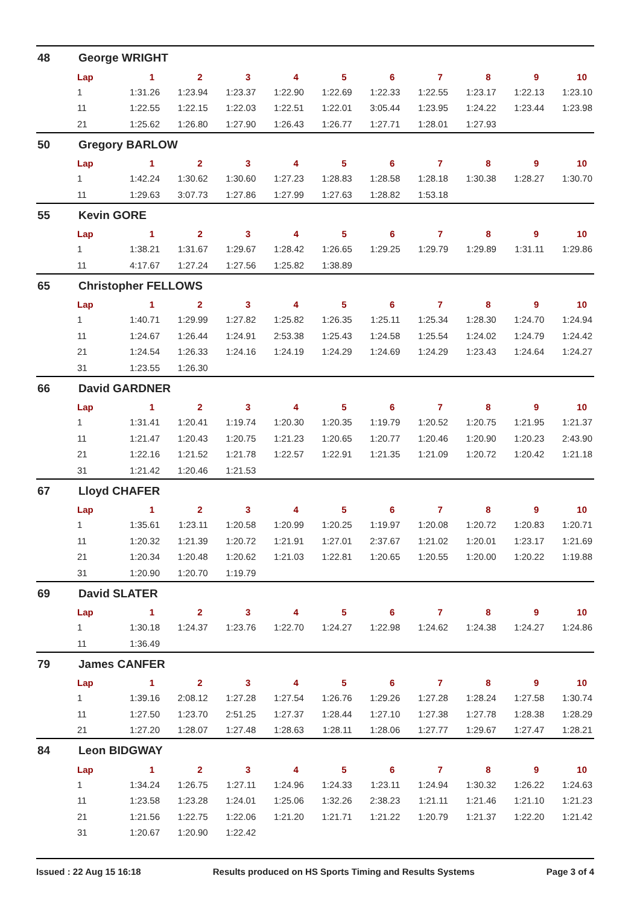48 George WRIGHT
| Lap | 1 | 2 | 3 | 4 | 5 | 6 | 7 | 8 | 9 | 10 |
| --- | --- | --- | --- | --- | --- | --- | --- | --- | --- | --- |
| 1 | 1:31.26 | 1:23.94 | 1:23.37 | 1:22.90 | 1:22.69 | 1:22.33 | 1:22.55 | 1:23.17 | 1:22.13 | 1:23.10 |
| 11 | 1:22.55 | 1:22.15 | 1:22.03 | 1:22.51 | 1:22.01 | 3:05.44 | 1:23.95 | 1:24.22 | 1:23.44 | 1:23.98 |
| 21 | 1:25.62 | 1:26.80 | 1:27.90 | 1:26.43 | 1:26.77 | 1:27.71 | 1:28.01 | 1:27.93 | | |
50 Gregory BARLOW
| Lap | 1 | 2 | 3 | 4 | 5 | 6 | 7 | 8 | 9 | 10 |
| --- | --- | --- | --- | --- | --- | --- | --- | --- | --- | --- |
| 1 | 1:42.24 | 1:30.62 | 1:30.60 | 1:27.23 | 1:28.83 | 1:28.58 | 1:28.18 | 1:30.38 | 1:28.27 | 1:30.70 |
| 11 | 1:29.63 | 3:07.73 | 1:27.86 | 1:27.99 | 1:27.63 | 1:28.82 | 1:53.18 | | | |
55 Kevin GORE
| Lap | 1 | 2 | 3 | 4 | 5 | 6 | 7 | 8 | 9 | 10 |
| --- | --- | --- | --- | --- | --- | --- | --- | --- | --- | --- |
| 1 | 1:38.21 | 1:31.67 | 1:29.67 | 1:28.42 | 1:26.65 | 1:29.25 | 1:29.79 | 1:29.89 | 1:31.11 | 1:29.86 |
| 11 | 4:17.67 | 1:27.24 | 1:27.56 | 1:25.82 | 1:38.89 | | | | | |
65 Christopher FELLOWS
| Lap | 1 | 2 | 3 | 4 | 5 | 6 | 7 | 8 | 9 | 10 |
| --- | --- | --- | --- | --- | --- | --- | --- | --- | --- | --- |
| 1 | 1:40.71 | 1:29.99 | 1:27.82 | 1:25.82 | 1:26.35 | 1:25.11 | 1:25.34 | 1:28.30 | 1:24.70 | 1:24.94 |
| 11 | 1:24.67 | 1:26.44 | 1:24.91 | 2:53.38 | 1:25.43 | 1:24.58 | 1:25.54 | 1:24.02 | 1:24.79 | 1:24.42 |
| 21 | 1:24.54 | 1:26.33 | 1:24.16 | 1:24.19 | 1:24.29 | 1:24.69 | 1:24.29 | 1:23.43 | 1:24.64 | 1:24.27 |
| 31 | 1:23.55 | 1:26.30 | | | | | | | | |
66 David GARDNER
| Lap | 1 | 2 | 3 | 4 | 5 | 6 | 7 | 8 | 9 | 10 |
| --- | --- | --- | --- | --- | --- | --- | --- | --- | --- | --- |
| 1 | 1:31.41 | 1:20.41 | 1:19.74 | 1:20.30 | 1:20.35 | 1:19.79 | 1:20.52 | 1:20.75 | 1:21.95 | 1:21.37 |
| 11 | 1:21.47 | 1:20.43 | 1:20.75 | 1:21.23 | 1:20.65 | 1:20.77 | 1:20.46 | 1:20.90 | 1:20.23 | 2:43.90 |
| 21 | 1:22.16 | 1:21.52 | 1:21.78 | 1:22.57 | 1:22.91 | 1:21.35 | 1:21.09 | 1:20.72 | 1:20.42 | 1:21.18 |
| 31 | 1:21.42 | 1:20.46 | 1:21.53 | | | | | | | |
67 Lloyd CHAFER
| Lap | 1 | 2 | 3 | 4 | 5 | 6 | 7 | 8 | 9 | 10 |
| --- | --- | --- | --- | --- | --- | --- | --- | --- | --- | --- |
| 1 | 1:35.61 | 1:23.11 | 1:20.58 | 1:20.99 | 1:20.25 | 1:19.97 | 1:20.08 | 1:20.72 | 1:20.83 | 1:20.71 |
| 11 | 1:20.32 | 1:21.39 | 1:20.72 | 1:21.91 | 1:27.01 | 2:37.67 | 1:21.02 | 1:20.01 | 1:23.17 | 1:21.69 |
| 21 | 1:20.34 | 1:20.48 | 1:20.62 | 1:21.03 | 1:22.81 | 1:20.65 | 1:20.55 | 1:20.00 | 1:20.22 | 1:19.88 |
| 31 | 1:20.90 | 1:20.70 | 1:19.79 | | | | | | | |
69 David SLATER
| Lap | 1 | 2 | 3 | 4 | 5 | 6 | 7 | 8 | 9 | 10 |
| --- | --- | --- | --- | --- | --- | --- | --- | --- | --- | --- |
| 1 | 1:30.18 | 1:24.37 | 1:23.76 | 1:22.70 | 1:24.27 | 1:22.98 | 1:24.62 | 1:24.38 | 1:24.27 | 1:24.86 |
| 11 | 1:36.49 | | | | | | | | | |
79 James CANFER
| Lap | 1 | 2 | 3 | 4 | 5 | 6 | 7 | 8 | 9 | 10 |
| --- | --- | --- | --- | --- | --- | --- | --- | --- | --- | --- |
| 1 | 1:39.16 | 2:08.12 | 1:27.28 | 1:27.54 | 1:26.76 | 1:29.26 | 1:27.28 | 1:28.24 | 1:27.58 | 1:30.74 |
| 11 | 1:27.50 | 1:23.70 | 2:51.25 | 1:27.37 | 1:28.44 | 1:27.10 | 1:27.38 | 1:27.78 | 1:28.38 | 1:28.29 |
| 21 | 1:27.20 | 1:28.07 | 1:27.48 | 1:28.63 | 1:28.11 | 1:28.06 | 1:27.77 | 1:29.67 | 1:27.47 | 1:28.21 |
84 Leon BIDGWAY
| Lap | 1 | 2 | 3 | 4 | 5 | 6 | 7 | 8 | 9 | 10 |
| --- | --- | --- | --- | --- | --- | --- | --- | --- | --- | --- |
| 1 | 1:34.24 | 1:26.75 | 1:27.11 | 1:24.96 | 1:24.33 | 1:23.11 | 1:24.94 | 1:30.32 | 1:26.22 | 1:24.63 |
| 11 | 1:23.58 | 1:23.28 | 1:24.01 | 1:25.06 | 1:32.26 | 2:38.23 | 1:21.11 | 1:21.46 | 1:21.10 | 1:21.23 |
| 21 | 1:21.56 | 1:22.75 | 1:22.06 | 1:21.20 | 1:21.71 | 1:21.22 | 1:20.79 | 1:21.37 | 1:22.20 | 1:21.42 |
| 31 | 1:20.67 | 1:20.90 | 1:22.42 | | | | | | | |
Issued : 22 Aug 15 16:18 Results produced on HS Sports Timing and Results Systems Page 3 of 4